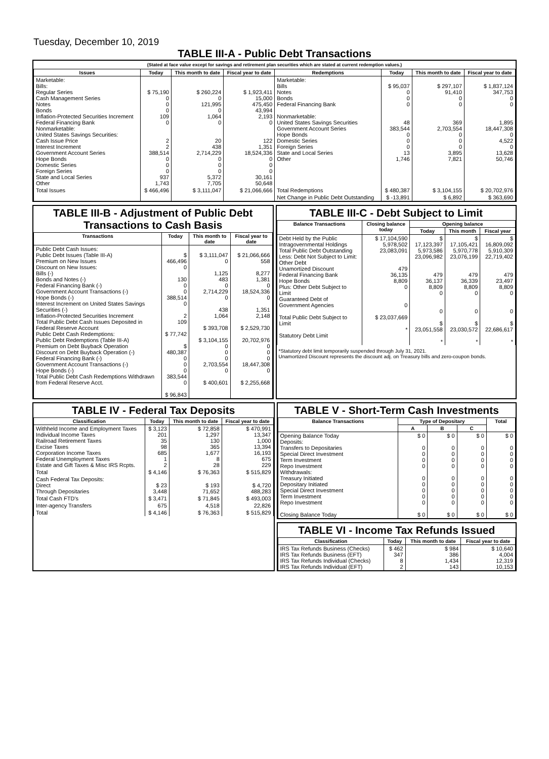Tuesday, December 10, 2019
TABLE III-A - Public Debt Transactions
(Stated at face value except for savings and retirement plan securities which are stated at current redemption values.)
| Issues | Today | This month to date | Fiscal year to date | Redemptions | Today | This month to date | Fiscal year to date |
| --- | --- | --- | --- | --- | --- | --- | --- |
| Marketable: Bills: Regular Series Cash Management Series Notes Bonds Inflation-Protected Securities Increment Federal Financing Bank Nonmarketable: United States Savings Securities: Cash Issue Price Interest Increment Government Account Series Hope Bonds Domestic Series Foreign Series State and Local Series Other | $ 75,190 0 0 0 109 0 2 2 388,514 0 0 0 937 1,743 | $ 260,224 0 121,995 0 1,064 0 20 438 2,714,229 0 0 0 5,372 7,705 | $ 1,923,411 15,000 475,450 43,994 2,193 0 122 1,351 18,524,336 0 0 0 30,161 50,648 | Marketable: Bills Notes Bonds Federal Financing Bank Nonmarketable: United States Savings Securities Government Account Series Hope Bonds Domestic Series Foreign Series State and Local Series Other | $ 95,037 0 0 0 48 383,544 0 0 0 13 1,746 | $ 297,107 91,410 0 0 369 2,703,554 0 0 0 3,895 7,821 | $ 1,837,124 347,753 0 0 1,895 18,447,308 0 4,522 0 13,628 50,746 |
| Total Issues | $ 466,496 | $ 3,111,047 | $ 21,066,666 | Total Redemptions | $ 480,387 | $ 3,104,155 | $ 20,702,976 |
| | | | | Net Change in Public Debt Outstanding | $ -13,891 | $ 6,892 | $ 363,690 |
TABLE III-B - Adjustment of Public Debt Transactions to Cash Basis
| Transactions | Today | This month to date | Fiscal year to date |
| --- | --- | --- | --- |
| Public Debt Cash Issues: Public Debt Issues (Table III-A) Premium on New Issues Discount on New Issues: Bills (-) Bonds and Notes (-) Federal Financing Bank (-) Government Account Transactions (-) Hope Bonds (-) Interest Increment on United States Savings Securities (-) Inflation-Protected Securities Increment Total Public Debt Cash Issues Deposited in Federal Reserve Account Public Debt Cash Redemptions: Public Debt Redemptions (Table III-A) Premium on Debt Buyback Operation Discount on Debt Buyback Operation (-) Federal Financing Bank (-) Government Account Transactions (-) Hope Bonds (-) Total Public Debt Cash Redemptions Withdrawn from Federal Reserve Acct. | $ 466,496 0 130 0 0 388,514 0 2 109 $ 77,742 $ 480,387 0 0 0 383,544 0 $ 96,843 | $ 3,111,047 0 1,125 483 0 2,714,229 0 438 1,064 $ 393,708 $ 3,104,155 0 0 0 2,703,554 0 $ 400,601 | $ 21,066,666 558 8,277 1,381 0 18,524,336 0 1,351 2,148 $ 2,529,730 20,702,976 0 0 0 18,447,308 0 $ 2,255,668 |
TABLE III-C - Debt Subject to Limit
| Balance Transactions | Closing balance today | Opening balance | | |
| --- | --- | --- | --- | --- |
| | | Today | This month | Fiscal year |
| Debt Held by the Public Intragovernmental Holdings Total Public Debt Outstanding Less: Debt Not Subject to Limit: Other Debt Unamortized Discount Federal Financing Bank Hope Bonds Plus: Other Debt Subject to Limit Guaranteed Debt of Government Agencies Total Public Debt Subject to Limit Statutory Debt Limit | $ 17,104,590 5,978,502 23,083,091 479 36,135 8,809 0 0 $ 23,037,669 * | $ 17,123,397 5,973,586 23,096,982 479 36,137 8,809 0 0 $ 23,051,558 * | $ 17,105,421 5,970,778 23,076,199 479 36,339 8,809 0 0 $ 23,030,572 * | $ 16,809,092 5,910,309 22,719,402 479 23,497 8,809 0 0 $ 22,686,617 * |
*Statutory debt limit temporarily suspended through July 31, 2021.
Unamortized Discount represents the discount adj. on Treasury bills and zero-coupon bonds.
TABLE IV - Federal Tax Deposits
| Classification | Today | This month to date | Fiscal year to date |
| --- | --- | --- | --- |
| Withheld Income and Employment Taxes Individual Income Taxes Railroad Retirement Taxes Excise Taxes Corporation Income Taxes Federal Unemployment Taxes Estate and Gift Taxes & Misc IRS Rcpts. | $ 3,123 201 35 98 685 1 2 | $ 72,858 1,297 130 365 1,677 8 28 | $ 470,991 13,347 1,000 13,394 16,193 675 229 |
| Total | $ 4,146 | $ 76,363 | $ 515,829 |
| Cash Federal Tax Deposits: Direct Through Depositaries | $ 23 3,448 | $ 193 71,652 | $ 4,720 488,283 |
| Total Cash FTD's | $ 3,471 | $ 71,845 | $ 493,003 |
| Inter-agency Transfers | 675 | 4,518 | 22,826 |
| Total | $ 4,146 | $ 76,363 | $ 515,829 |
TABLE V - Short-Term Cash Investments
| Balance Transactions | Type of Depositary | | | Total |
| --- | --- | --- | --- | --- |
| | A | B | C | |
| Opening Balance Today Deposits: Transfers to Depositaries Special Direct Investment Term Investment Repo Investment Withdrawals: Treasury Initiated Depositary Initiated Special Direct Investment Term Investment Repo Investment Closing Balance Today | $ 0 0 0 0 0 0 0 0 0 0 $ 0 | $ 0 0 0 0 0 0 0 0 0 0 $ 0 | $ 0 0 0 0 0 0 0 0 0 0 $ 0 | $ 0 0 0 0 0 0 0 0 0 0 $ 0 |
TABLE VI - Income Tax Refunds Issued
| Classification | Today | This month to date | Fiscal year to date |
| --- | --- | --- | --- |
| IRS Tax Refunds Business (Checks) IRS Tax Refunds Business (EFT) IRS Tax Refunds Individual (Checks) IRS Tax Refunds Individual (EFT) | $ 462 347 8 2 | $ 984 386 1,434 143 | $ 10,640 4,004 12,319 10,153 |